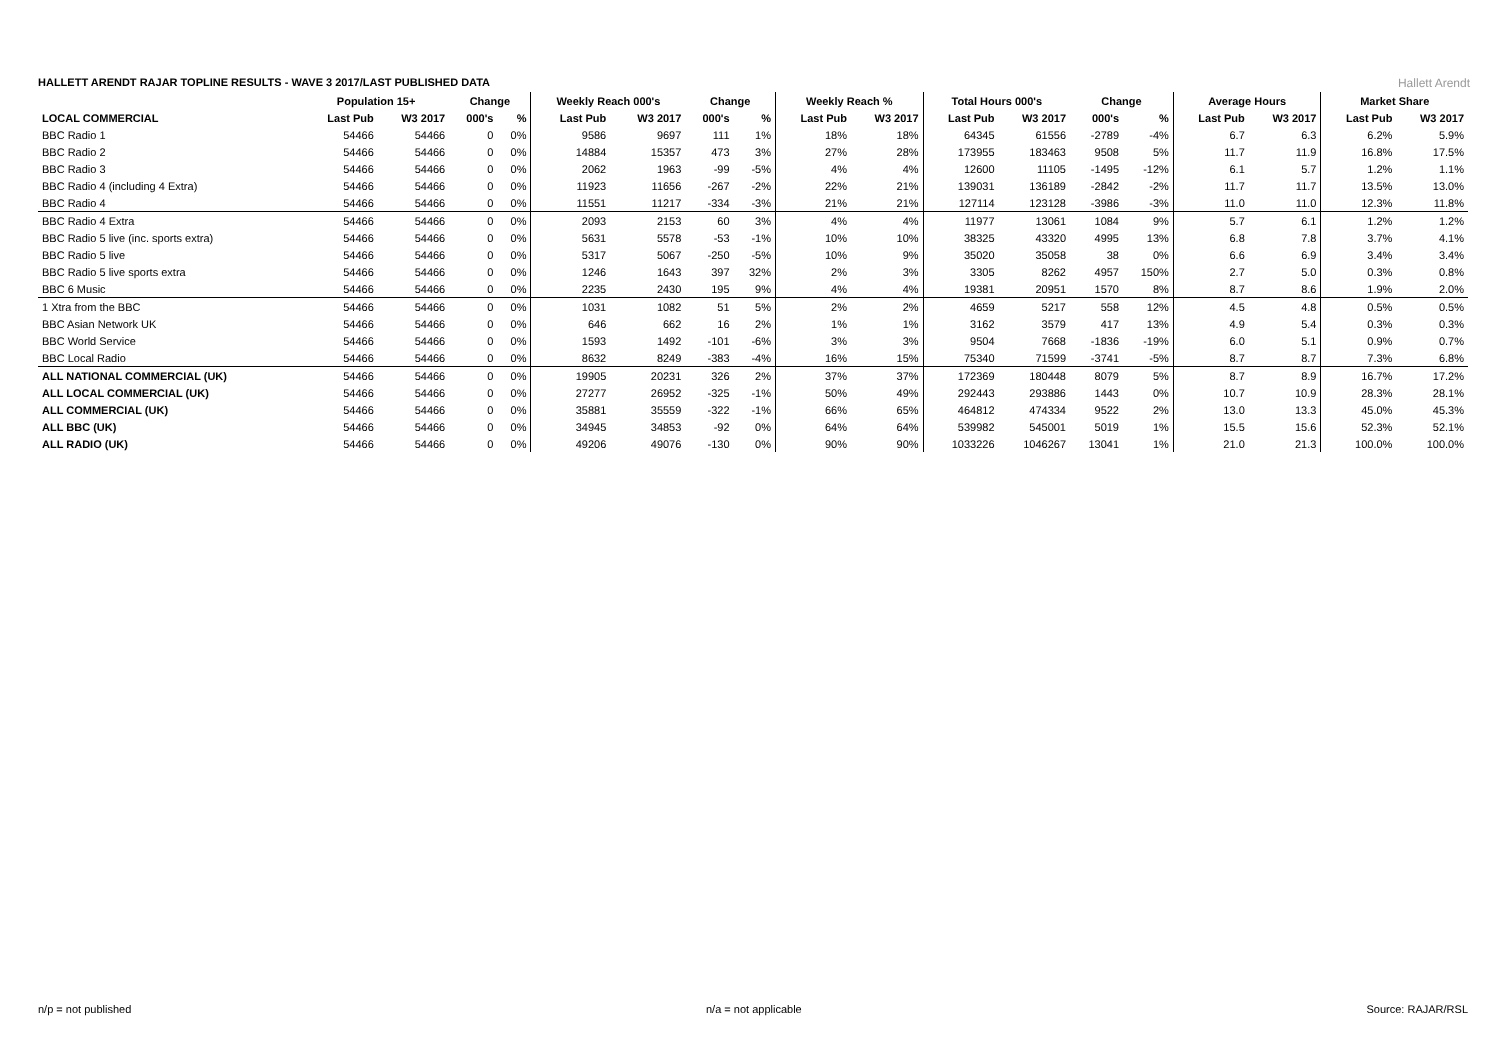HALLETT ARENDT RAJAR TOPLINE RESULTS - WAVE 3 2017/LAST PUBLISHED DATA
Hallett Arendt
| | Population 15+ | | Change | | Weekly Reach 000's | | Change | | Weekly Reach % | | Total Hours 000's | | Change | | Average Hours | | Market Share | |
| --- | --- | --- | --- | --- | --- | --- | --- | --- | --- | --- | --- | --- | --- | --- | --- | --- | --- | --- |
| LOCAL COMMERCIAL | Last Pub | W3 2017 | 000's | % | Last Pub | W3 2017 | 000's | % | Last Pub | W3 2017 | Last Pub | W3 2017 | 000's | % | Last Pub | W3 2017 | Last Pub | W3 2017 |
| BBC Radio 1 | 54466 | 54466 | 0 | 0% | 9586 | 9697 | 111 | 1% | 18% | 18% | 64345 | 61556 | -2789 | -4% | 6.7 | 6.3 | 6.2% | 5.9% |
| BBC Radio 2 | 54466 | 54466 | 0 | 0% | 14884 | 15357 | 473 | 3% | 27% | 28% | 173955 | 183463 | 9508 | 5% | 11.7 | 11.9 | 16.8% | 17.5% |
| BBC Radio 3 | 54466 | 54466 | 0 | 0% | 2062 | 1963 | -99 | -5% | 4% | 4% | 12600 | 11105 | -1495 | -12% | 6.1 | 5.7 | 1.2% | 1.1% |
| BBC Radio 4 (including 4 Extra) | 54466 | 54466 | 0 | 0% | 11923 | 11656 | -267 | -2% | 22% | 21% | 139031 | 136189 | -2842 | -2% | 11.7 | 11.7 | 13.5% | 13.0% |
| BBC Radio 4 | 54466 | 54466 | 0 | 0% | 11551 | 11217 | -334 | -3% | 21% | 21% | 127114 | 123128 | -3986 | -3% | 11.0 | 11.0 | 12.3% | 11.8% |
| BBC Radio 4 Extra | 54466 | 54466 | 0 | 0% | 2093 | 2153 | 60 | 3% | 4% | 4% | 11977 | 13061 | 1084 | 9% | 5.7 | 6.1 | 1.2% | 1.2% |
| BBC Radio 5 live (inc. sports extra) | 54466 | 54466 | 0 | 0% | 5631 | 5578 | -53 | -1% | 10% | 10% | 38325 | 43320 | 4995 | 13% | 6.8 | 7.8 | 3.7% | 4.1% |
| BBC Radio 5 live | 54466 | 54466 | 0 | 0% | 5317 | 5067 | -250 | -5% | 10% | 9% | 35020 | 35058 | 38 | 0% | 6.6 | 6.9 | 3.4% | 3.4% |
| BBC Radio 5 live sports extra | 54466 | 54466 | 0 | 0% | 1246 | 1643 | 397 | 32% | 2% | 3% | 3305 | 8262 | 4957 | 150% | 2.7 | 5.0 | 0.3% | 0.8% |
| BBC 6 Music | 54466 | 54466 | 0 | 0% | 2235 | 2430 | 195 | 9% | 4% | 4% | 19381 | 20951 | 1570 | 8% | 8.7 | 8.6 | 1.9% | 2.0% |
| 1 Xtra from the BBC | 54466 | 54466 | 0 | 0% | 1031 | 1082 | 51 | 5% | 2% | 2% | 4659 | 5217 | 558 | 12% | 4.5 | 4.8 | 0.5% | 0.5% |
| BBC Asian Network UK | 54466 | 54466 | 0 | 0% | 646 | 662 | 16 | 2% | 1% | 1% | 3162 | 3579 | 417 | 13% | 4.9 | 5.4 | 0.3% | 0.3% |
| BBC World Service | 54466 | 54466 | 0 | 0% | 1593 | 1492 | -101 | -6% | 3% | 3% | 9504 | 7668 | -1836 | -19% | 6.0 | 5.1 | 0.9% | 0.7% |
| BBC Local Radio | 54466 | 54466 | 0 | 0% | 8632 | 8249 | -383 | -4% | 16% | 15% | 75340 | 71599 | -3741 | -5% | 8.7 | 8.7 | 7.3% | 6.8% |
| ALL NATIONAL COMMERCIAL (UK) | 54466 | 54466 | 0 | 0% | 19905 | 20231 | 326 | 2% | 37% | 37% | 172369 | 180448 | 8079 | 5% | 8.7 | 8.9 | 16.7% | 17.2% |
| ALL LOCAL COMMERCIAL (UK) | 54466 | 54466 | 0 | 0% | 27277 | 26952 | -325 | -1% | 50% | 49% | 292443 | 293886 | 1443 | 0% | 10.7 | 10.9 | 28.3% | 28.1% |
| ALL COMMERCIAL (UK) | 54466 | 54466 | 0 | 0% | 35881 | 35559 | -322 | -1% | 66% | 65% | 464812 | 474334 | 9522 | 2% | 13.0 | 13.3 | 45.0% | 45.3% |
| ALL BBC (UK) | 54466 | 54466 | 0 | 0% | 34945 | 34853 | -92 | 0% | 64% | 64% | 539982 | 545001 | 5019 | 1% | 15.5 | 15.6 | 52.3% | 52.1% |
| ALL RADIO (UK) | 54466 | 54466 | 0 | 0% | 49206 | 49076 | -130 | 0% | 90% | 90% | 1033226 | 1046267 | 13041 | 1% | 21.0 | 21.3 | 100.0% | 100.0% |
n/p = not published n/a = not applicable Source: RAJAR/RSL